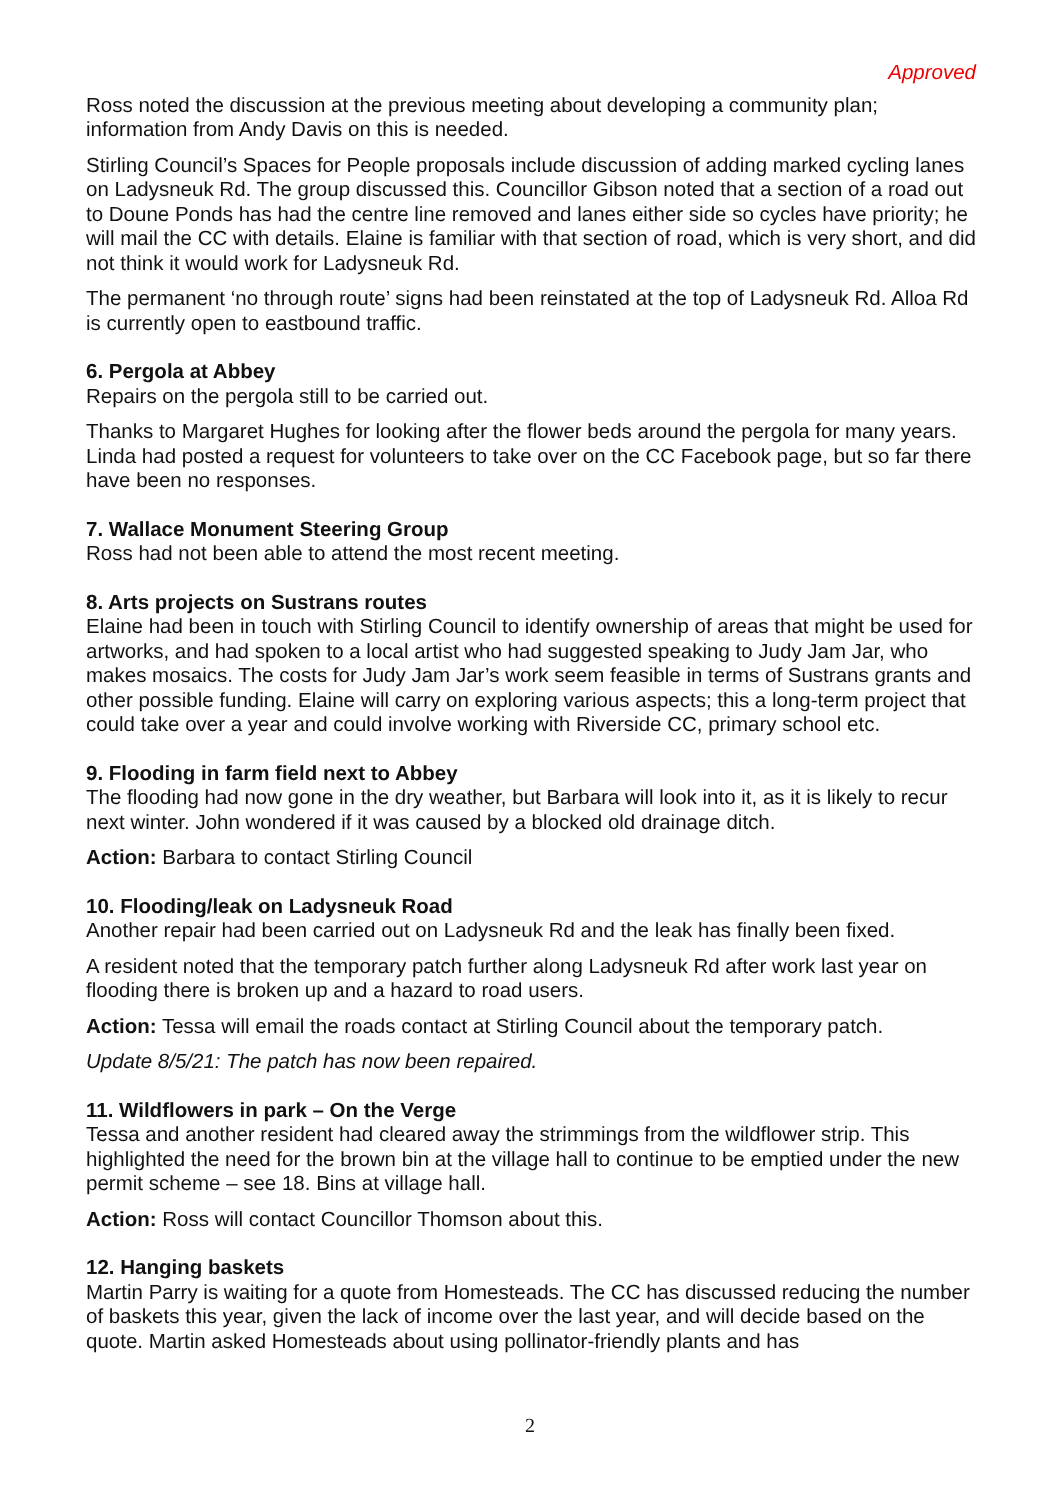Approved
Ross noted the discussion at the previous meeting about developing a community plan; information from Andy Davis on this is needed.
Stirling Council’s Spaces for People proposals include discussion of adding marked cycling lanes on Ladysneuk Rd. The group discussed this. Councillor Gibson noted that a section of a road out to Doune Ponds has had the centre line removed and lanes either side so cycles have priority; he will mail the CC with details. Elaine is familiar with that section of road, which is very short, and did not think it would work for Ladysneuk Rd.
The permanent ‘no through route’ signs had been reinstated at the top of Ladysneuk Rd. Alloa Rd is currently open to eastbound traffic.
6. Pergola at Abbey
Repairs on the pergola still to be carried out.
Thanks to Margaret Hughes for looking after the flower beds around the pergola for many years. Linda had posted a request for volunteers to take over on the CC Facebook page, but so far there have been no responses.
7. Wallace Monument Steering Group
Ross had not been able to attend the most recent meeting.
8. Arts projects on Sustrans routes
Elaine had been in touch with Stirling Council to identify ownership of areas that might be used for artworks, and had spoken to a local artist who had suggested speaking to Judy Jam Jar, who makes mosaics. The costs for Judy Jam Jar’s work seem feasible in terms of Sustrans grants and other possible funding. Elaine will carry on exploring various aspects; this a long-term project that could take over a year and could involve working with Riverside CC, primary school etc.
9. Flooding in farm field next to Abbey
The flooding had now gone in the dry weather, but Barbara will look into it, as it is likely to recur next winter. John wondered if it was caused by a blocked old drainage ditch.
Action: Barbara to contact Stirling Council
10. Flooding/leak on Ladysneuk Road
Another repair had been carried out on Ladysneuk Rd and the leak has finally been fixed.
A resident noted that the temporary patch further along Ladysneuk Rd after work last year on flooding there is broken up and a hazard to road users.
Action: Tessa will email the roads contact at Stirling Council about the temporary patch.
Update 8/5/21: The patch has now been repaired.
11. Wildflowers in park – On the Verge
Tessa and another resident had cleared away the strimmings from the wildflower strip. This highlighted the need for the brown bin at the village hall to continue to be emptied under the new permit scheme – see 18. Bins at village hall.
Action: Ross will contact Councillor Thomson about this.
12. Hanging baskets
Martin Parry is waiting for a quote from Homesteads. The CC has discussed reducing the number of baskets this year, given the lack of income over the last year, and will decide based on the quote. Martin asked Homesteads about using pollinator-friendly plants and has
2